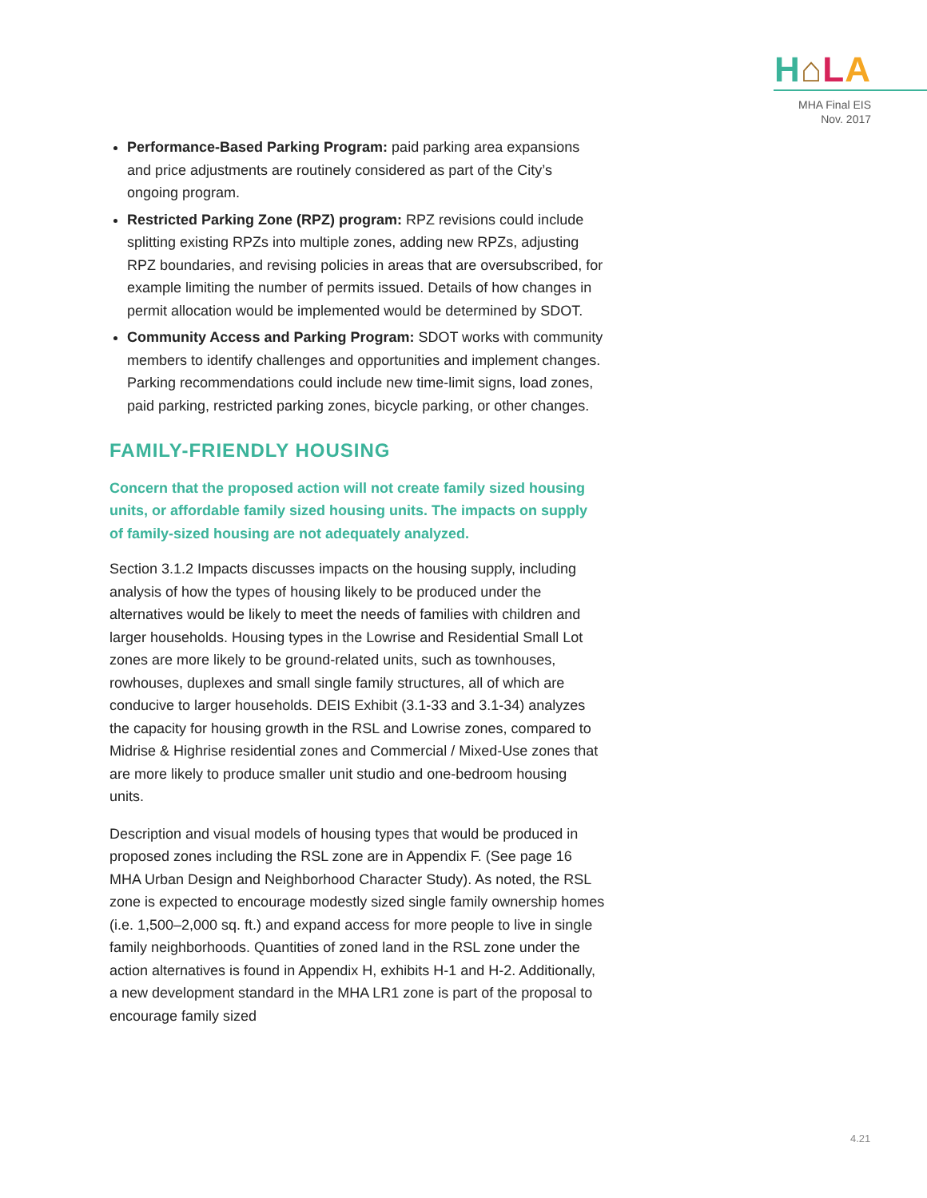H⌂LA
MHA Final EIS
Nov. 2017
Performance-Based Parking Program: paid parking area expansions and price adjustments are routinely considered as part of the City’s ongoing program.
Restricted Parking Zone (RPZ) program: RPZ revisions could include splitting existing RPZs into multiple zones, adding new RPZs, adjusting RPZ boundaries, and revising policies in areas that are oversubscribed, for example limiting the number of permits issued. Details of how changes in permit allocation would be implemented would be determined by SDOT.
Community Access and Parking Program: SDOT works with community members to identify challenges and opportunities and implement changes. Parking recommendations could include new time-limit signs, load zones, paid parking, restricted parking zones, bicycle parking, or other changes.
FAMILY-FRIENDLY HOUSING
Concern that the proposed action will not create family sized housing units, or affordable family sized housing units. The impacts on supply of family-sized housing are not adequately analyzed.
Section 3.1.2 Impacts discusses impacts on the housing supply, including analysis of how the types of housing likely to be produced under the alternatives would be likely to meet the needs of families with children and larger households. Housing types in the Lowrise and Residential Small Lot zones are more likely to be ground-related units, such as townhouses, rowhouses, duplexes and small single family structures, all of which are conducive to larger households. DEIS Exhibit (3.1-33 and 3.1-34) analyzes the capacity for housing growth in the RSL and Lowrise zones, compared to Midrise & Highrise residential zones and Commercial / Mixed-Use zones that are more likely to produce smaller unit studio and one-bedroom housing units.
Description and visual models of housing types that would be produced in proposed zones including the RSL zone are in Appendix F. (See page 16 MHA Urban Design and Neighborhood Character Study). As noted, the RSL zone is expected to encourage modestly sized single family ownership homes (i.e. 1,500–2,000 sq. ft.) and expand access for more people to live in single family neighborhoods. Quantities of zoned land in the RSL zone under the action alternatives is found in Appendix H, exhibits H-1 and H-2. Additionally, a new development standard in the MHA LR1 zone is part of the proposal to encourage family sized
4.21